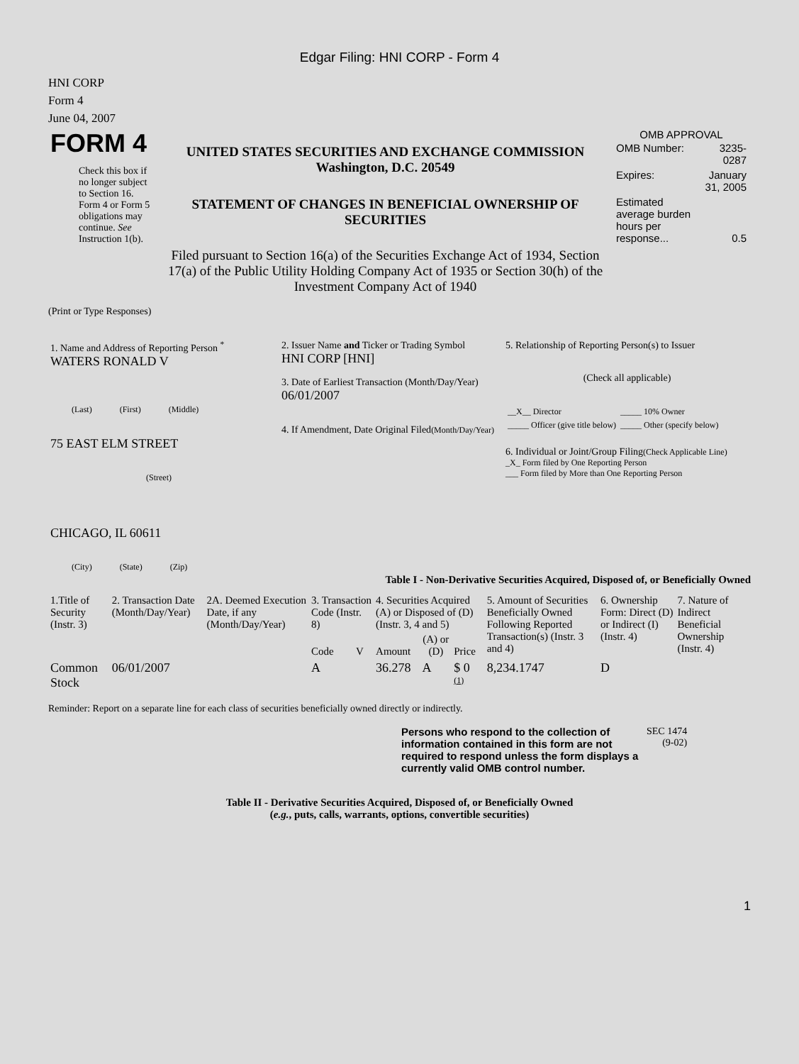Edgar Filing: HNI CORP - Form 4
HNI CORP
Form 4
June 04, 2007
| FORM 4 Check this box if no longer subject to Section 16. Form 4 or Form 5 obligations may continue. See Instruction 1(b). | UNITED STATES SECURITIES AND EXCHANGE COMMISSION Washington, D.C. 20549 STATEMENT OF CHANGES IN BENEFICIAL OWNERSHIP OF SECURITIES Filed pursuant to Section 16(a) of the Securities Exchange Act of 1934, Section 17(a) of the Public Utility Holding Company Act of 1935 or Section 30(h) of the Investment Company Act of 1940 | OMB APPROVAL / OMB Number: / 3235-0287 / / Expires: / January 31, 2005 / / Estimated average burden hours per response... / 0.5 / |
(Print or Type Responses)
| 1. Name and Address of Reporting Person <sup>*</sup> WATERS RONALD V (Last) (First) (Middle) 75 EAST ELM STREET (Street) CHICAGO, IL 60611 (City) (State) (Zip) | 2. Issuer Name and Ticker or Trading Symbol HNI CORP [HNI] 3. Date of Earliest Transaction (Month/Day/Year) 06/01/2007 4. If Amendment, Date Original Filed (Month/Day/Year) | 5. Relationship of Reporting Person(s) to Issuer (Check all applicable) / __X__ Director / _____ 10% Owner / / _____ Officer (give title below) / _____ Other (specify below) / 6. Individual or Joint/Group Filing (Check Applicable Line) _X_ Form filed by One Reporting Person ___ Form filed by More than One Reporting Person |
Table I - Non-Derivative Securities Acquired, Disposed of, or Beneficially Owned
| 1.Title of Security (Instr. 3) | 2. Transaction Date (Month/Day/Year) | 2A. Deemed Execution Date, if any (Month/Day/Year) | 3. Transaction Code (Instr. 8) | | 4. Securities Acquired (A) or Disposed of (D) (Instr. 3, 4 and 5) | | | 5. Amount of Securities Beneficially Owned Following Reported Transaction(s) (Instr. 3 and 4) | 6. Ownership Form: Direct (D) or Indirect (I) (Instr. 4) | 7. Nature of Indirect Beneficial Ownership (Instr. 4) |
| --- | --- | --- | --- | --- | --- | --- | --- | --- | --- | --- |
| | | | Code | V | Amount | (A) or (D) | Price | | | |
| Common Stock | 06/01/2007 | | A | | 36.278 | A | $ 0 <sup>(1)</sup> | 8,234.1747 | D | |
Reminder: Report on a separate line for each class of securities beneficially owned directly or indirectly.
| Persons who respond to the collection of information contained in this form are not required to respond unless the form displays a currently valid OMB control number. | SEC 1474 (9-02) |
Table II - Derivative Securities Acquired, Disposed of, or Beneficially Owned
(e.g., puts, calls, warrants, options, convertible securities)
1